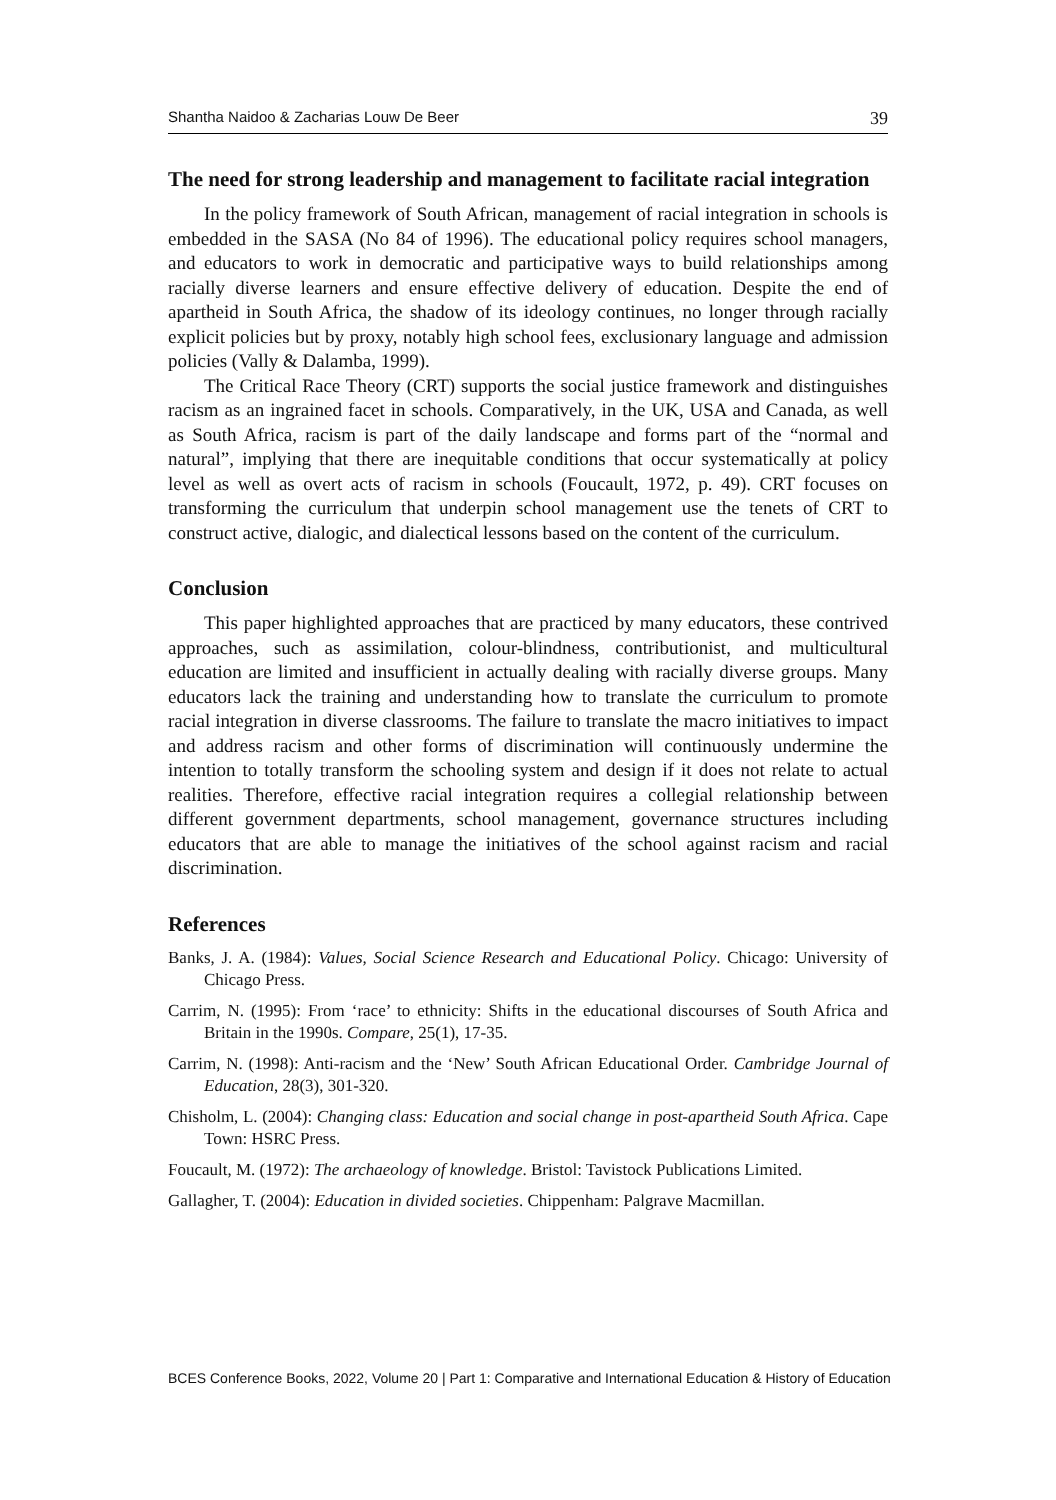Shantha Naidoo & Zacharias Louw De Beer 39
The need for strong leadership and management to facilitate racial integration
In the policy framework of South African, management of racial integration in schools is embedded in the SASA (No 84 of 1996). The educational policy requires school managers, and educators to work in democratic and participative ways to build relationships among racially diverse learners and ensure effective delivery of education. Despite the end of apartheid in South Africa, the shadow of its ideology continues, no longer through racially explicit policies but by proxy, notably high school fees, exclusionary language and admission policies (Vally & Dalamba, 1999).
The Critical Race Theory (CRT) supports the social justice framework and distinguishes racism as an ingrained facet in schools. Comparatively, in the UK, USA and Canada, as well as South Africa, racism is part of the daily landscape and forms part of the “normal and natural”, implying that there are inequitable conditions that occur systematically at policy level as well as overt acts of racism in schools (Foucault, 1972, p. 49). CRT focuses on transforming the curriculum that underpin school management use the tenets of CRT to construct active, dialogic, and dialectical lessons based on the content of the curriculum.
Conclusion
This paper highlighted approaches that are practiced by many educators, these contrived approaches, such as assimilation, colour-blindness, contributionist, and multicultural education are limited and insufficient in actually dealing with racially diverse groups. Many educators lack the training and understanding how to translate the curriculum to promote racial integration in diverse classrooms. The failure to translate the macro initiatives to impact and address racism and other forms of discrimination will continuously undermine the intention to totally transform the schooling system and design if it does not relate to actual realities. Therefore, effective racial integration requires a collegial relationship between different government departments, school management, governance structures including educators that are able to manage the initiatives of the school against racism and racial discrimination.
References
Banks, J. A. (1984): Values, Social Science Research and Educational Policy. Chicago: University of Chicago Press.
Carrim, N. (1995): From ‘race’ to ethnicity: Shifts in the educational discourses of South Africa and Britain in the 1990s. Compare, 25(1), 17-35.
Carrim, N. (1998): Anti-racism and the ‘New’ South African Educational Order. Cambridge Journal of Education, 28(3), 301-320.
Chisholm, L. (2004): Changing class: Education and social change in post-apartheid South Africa. Cape Town: HSRC Press.
Foucault, M. (1972): The archaeology of knowledge. Bristol: Tavistock Publications Limited.
Gallagher, T. (2004): Education in divided societies. Chippenham: Palgrave Macmillan.
BCES Conference Books, 2022, Volume 20 | Part 1: Comparative and International Education & History of Education